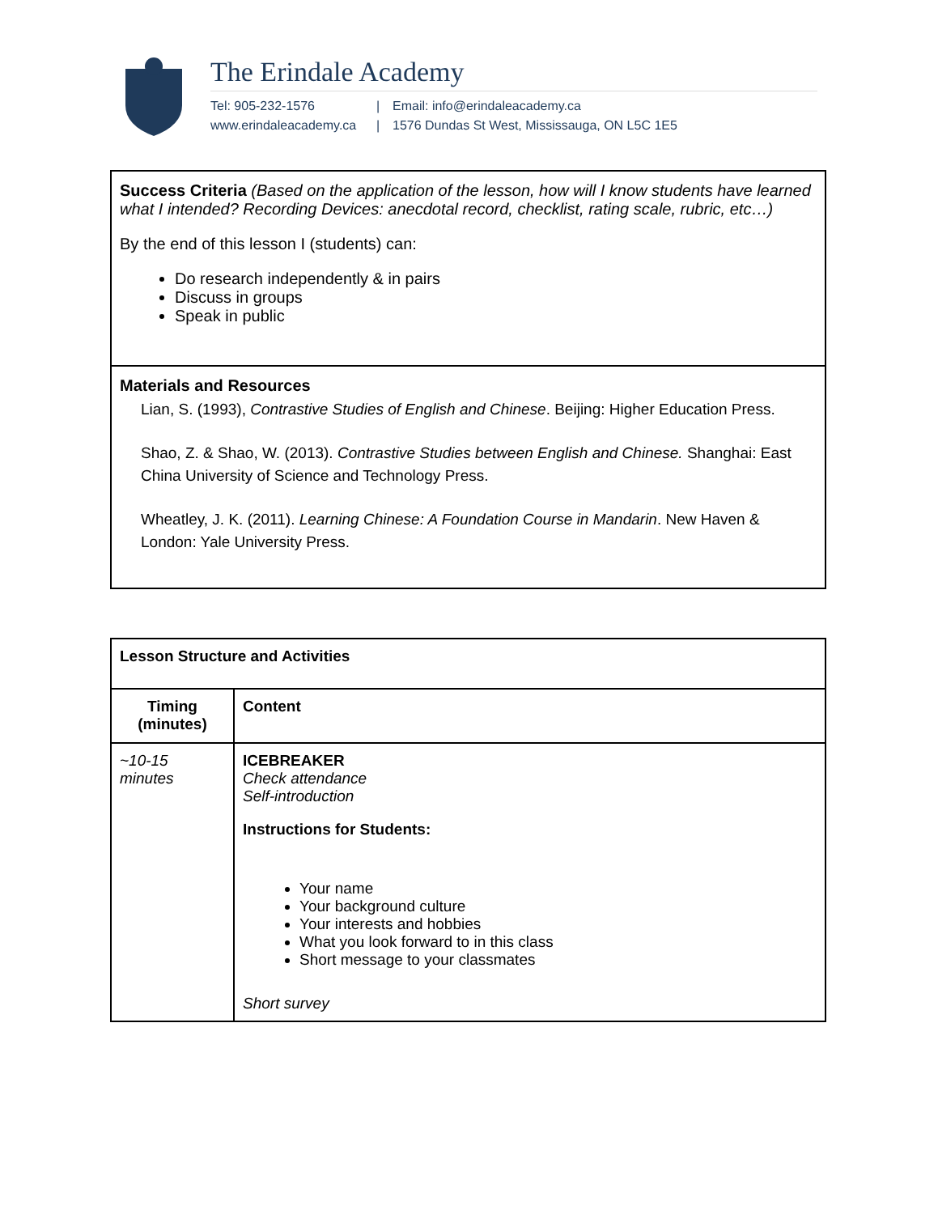The Erindale Academy
Tel: 905-232-1576 | Email: info@erindaleacademy.ca www.erindaleacademy.ca | 1576 Dundas St West, Mississauga, ON L5C 1E5
Success Criteria (Based on the application of the lesson, how will I know students have learned what I intended? Recording Devices: anecdotal record, checklist, rating scale, rubric, etc…)
By the end of this lesson I (students) can:
Do research independently & in pairs
Discuss in groups
Speak in public
Materials and Resources
Lian, S. (1993), Contrastive Studies of English and Chinese. Beijing: Higher Education Press.
Shao, Z. & Shao, W. (2013). Contrastive Studies between English and Chinese. Shanghai: East China University of Science and Technology Press.
Wheatley, J. K. (2011). Learning Chinese: A Foundation Course in Mandarin. New Haven & London: Yale University Press.
| Lesson Structure and Activities | |
| --- | --- |
| Timing (minutes) | Content |
| ~10-15 minutes | ICEBREAKER Check attendance Self-introduction Instructions for Students: Your name Your background culture Your interests and hobbies What you look forward to in this class Short message to your classmates Short survey |